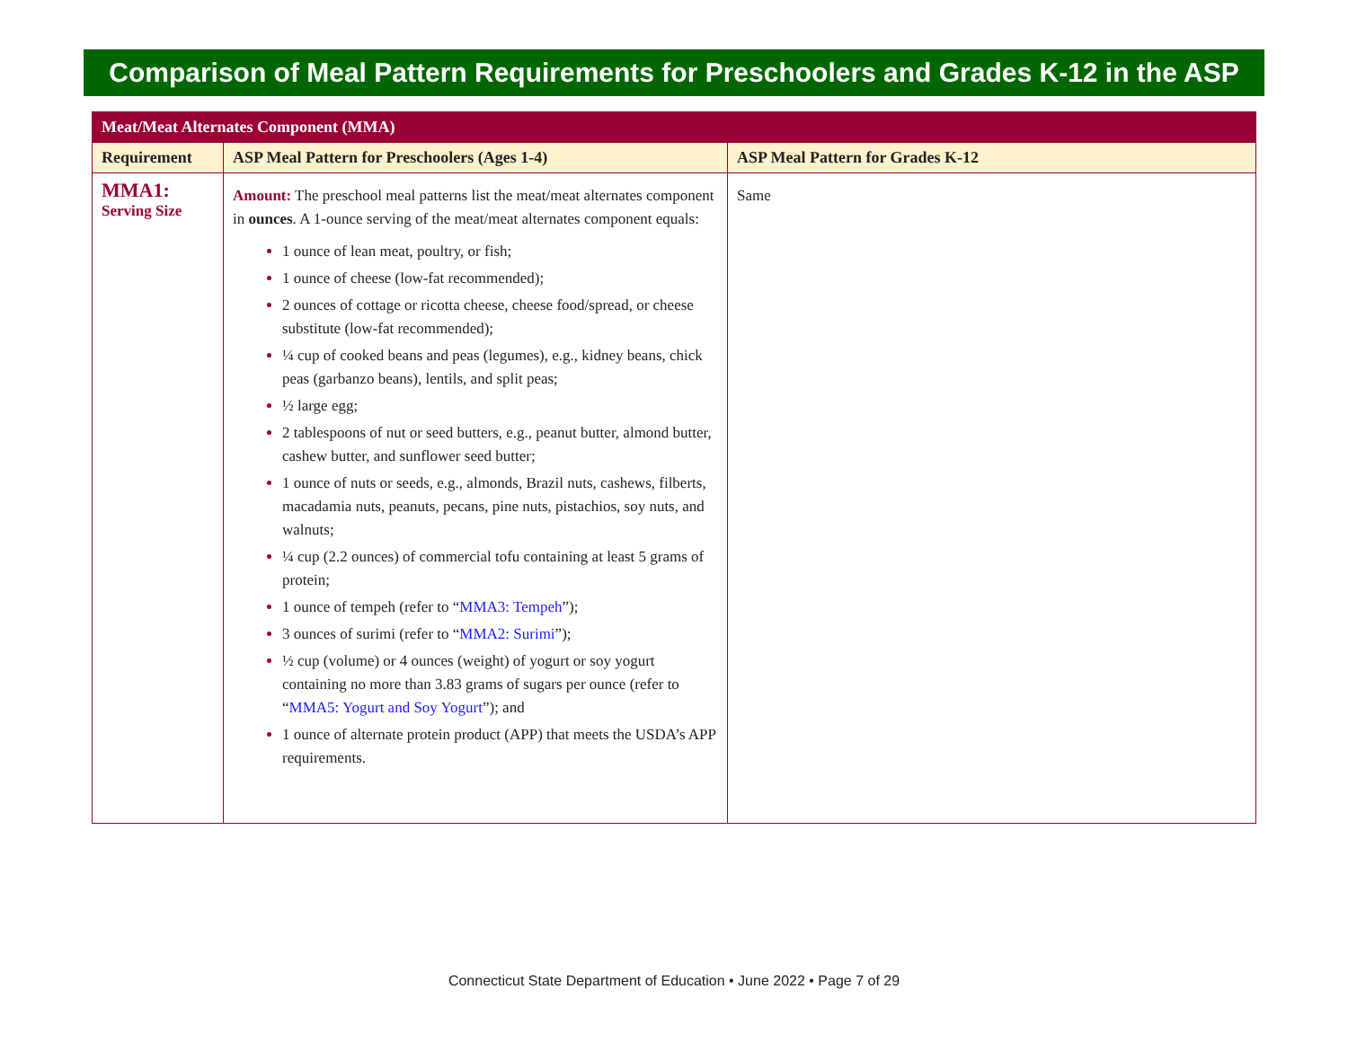Comparison of Meal Pattern Requirements for Preschoolers and Grades K-12 in the ASP
| Meat/Meat Alternates Component (MMA) | | |
| Requirement | ASP Meal Pattern for Preschoolers (Ages 1-4) | ASP Meal Pattern for Grades K-12 |
| MMA1: Serving Size | Amount: The preschool meal patterns list the meat/meat alternates component in ounces . A 1-ounce serving of the meat/meat alternates component equals: 1 ounce of lean meat, poultry, or fish; 1 ounce of cheese (low-fat recommended); 2 ounces of cottage or ricotta cheese, cheese food/spread, or cheese substitute (low-fat recommended); ¼ cup of cooked beans and peas (legumes), e.g., kidney beans, chick peas (garbanzo beans), lentils, and split peas; ½ large egg; 2 tablespoons of nut or seed butters, e.g., peanut butter, almond butter, cashew butter, and sunflower seed butter; 1 ounce of nuts or seeds, e.g., almonds, Brazil nuts, cashews, filberts, macadamia nuts, peanuts, pecans, pine nuts, pistachios, soy nuts, and walnuts; ¼ cup (2.2 ounces) of commercial tofu containing at least 5 grams of protein; 1 ounce of tempeh (refer to “ MMA3: Tempeh ”); 3 ounces of surimi (refer to “ MMA2: Surimi ”); ½ cup (volume) or 4 ounces (weight) of yogurt or soy yogurt containing no more than 3.83 grams of sugars per ounce (refer to “ MMA5: Yogurt and Soy Yogurt ”); and 1 ounce of alternate protein product (APP) that meets the USDA’s APP requirements. | Same |
Connecticut State Department of Education • June 2022 • Page 7 of 29